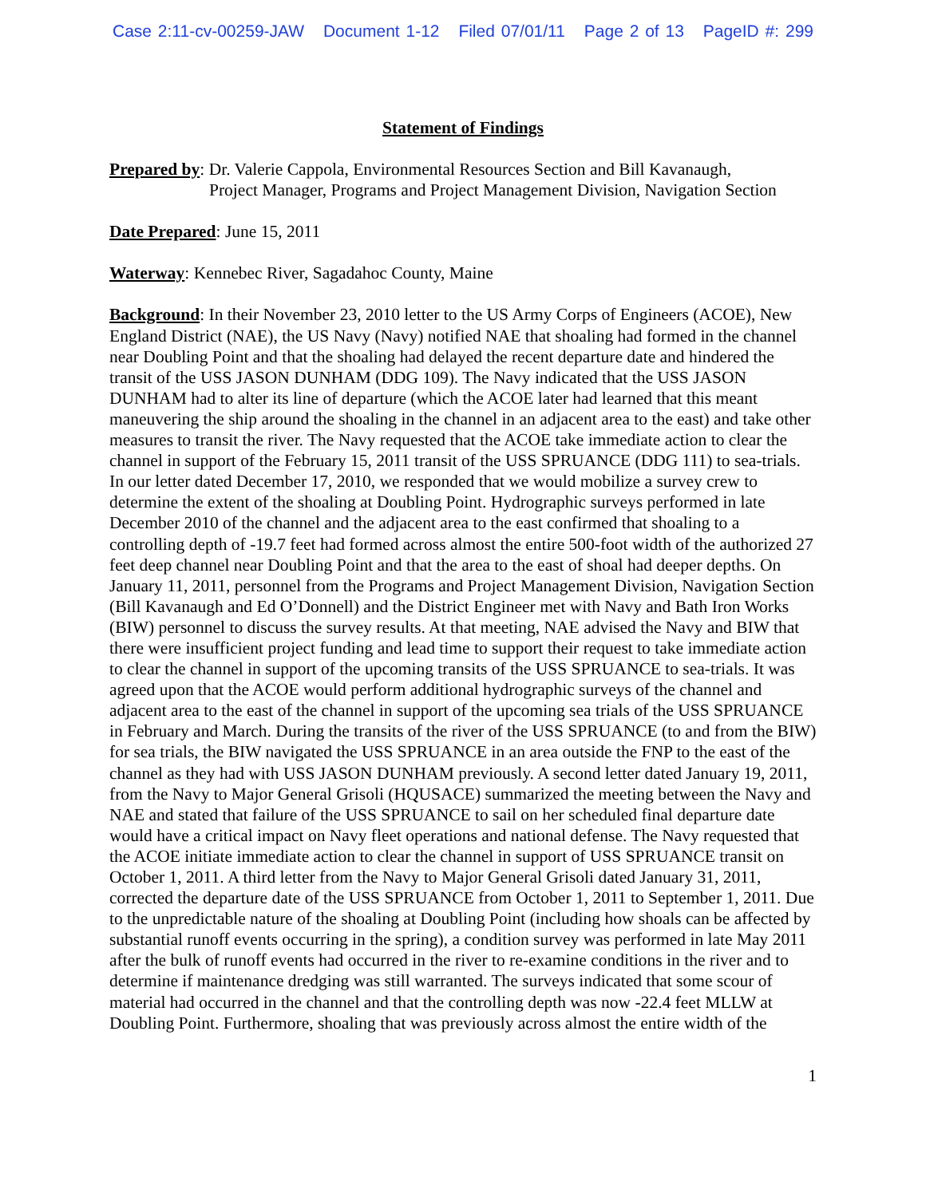Case 2:11-cv-00259-JAW Document 1-12 Filed 07/01/11 Page 2 of 13 PageID #: 299
Statement of Findings
Prepared by: Dr. Valerie Cappola, Environmental Resources Section and Bill Kavanaugh,
Project Manager, Programs and Project Management Division, Navigation Section
Date Prepared: June 15, 2011
Waterway: Kennebec River, Sagadahoc County, Maine
Background: In their November 23, 2010 letter to the US Army Corps of Engineers (ACOE), New England District (NAE), the US Navy (Navy) notified NAE that shoaling had formed in the channel near Doubling Point and that the shoaling had delayed the recent departure date and hindered the transit of the USS JASON DUNHAM (DDG 109). The Navy indicated that the USS JASON DUNHAM had to alter its line of departure (which the ACOE later had learned that this meant maneuvering the ship around the shoaling in the channel in an adjacent area to the east) and take other measures to transit the river. The Navy requested that the ACOE take immediate action to clear the channel in support of the February 15, 2011 transit of the USS SPRUANCE (DDG 111) to sea-trials. In our letter dated December 17, 2010, we responded that we would mobilize a survey crew to determine the extent of the shoaling at Doubling Point. Hydrographic surveys performed in late December 2010 of the channel and the adjacent area to the east confirmed that shoaling to a controlling depth of -19.7 feet had formed across almost the entire 500-foot width of the authorized 27 feet deep channel near Doubling Point and that the area to the east of shoal had deeper depths. On January 11, 2011, personnel from the Programs and Project Management Division, Navigation Section (Bill Kavanaugh and Ed O’Donnell) and the District Engineer met with Navy and Bath Iron Works (BIW) personnel to discuss the survey results. At that meeting, NAE advised the Navy and BIW that there were insufficient project funding and lead time to support their request to take immediate action to clear the channel in support of the upcoming transits of the USS SPRUANCE to sea-trials. It was agreed upon that the ACOE would perform additional hydrographic surveys of the channel and adjacent area to the east of the channel in support of the upcoming sea trials of the USS SPRUANCE in February and March. During the transits of the river of the USS SPRUANCE (to and from the BIW) for sea trials, the BIW navigated the USS SPRUANCE in an area outside the FNP to the east of the channel as they had with USS JASON DUNHAM previously. A second letter dated January 19, 2011, from the Navy to Major General Grisoli (HQUSACE) summarized the meeting between the Navy and NAE and stated that failure of the USS SPRUANCE to sail on her scheduled final departure date would have a critical impact on Navy fleet operations and national defense. The Navy requested that the ACOE initiate immediate action to clear the channel in support of USS SPRUANCE transit on October 1, 2011. A third letter from the Navy to Major General Grisoli dated January 31, 2011, corrected the departure date of the USS SPRUANCE from October 1, 2011 to September 1, 2011. Due to the unpredictable nature of the shoaling at Doubling Point (including how shoals can be affected by substantial runoff events occurring in the spring), a condition survey was performed in late May 2011 after the bulk of runoff events had occurred in the river to re-examine conditions in the river and to determine if maintenance dredging was still warranted. The surveys indicated that some scour of material had occurred in the channel and that the controlling depth was now -22.4 feet MLLW at Doubling Point. Furthermore, shoaling that was previously across almost the entire width of the
1